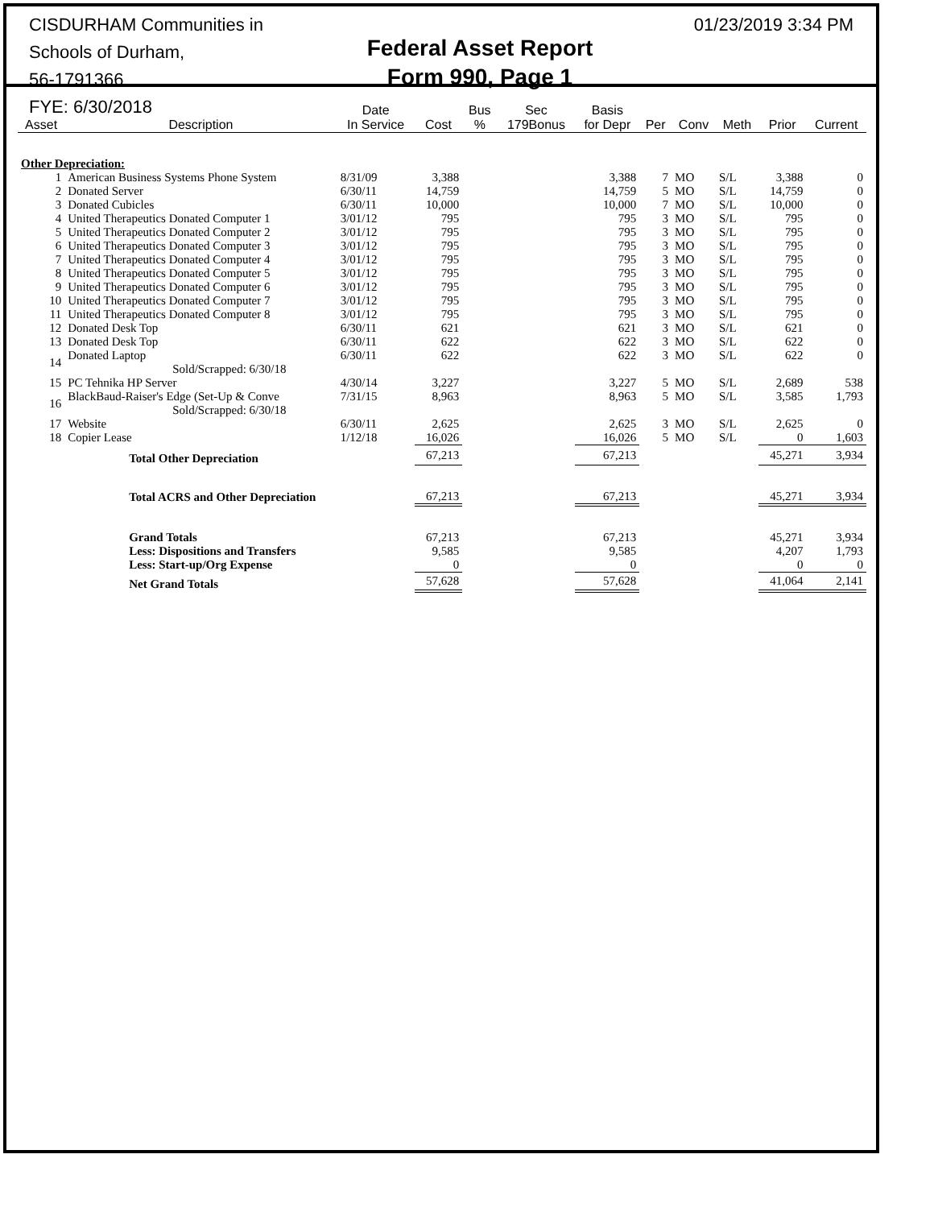CISDURHAM Communities in Schools of Durham,
56-1791366
FYE: 6/30/2018
Federal Asset Report
Form 990, Page 1
01/23/2019 3:34 PM
| Asset | Description | Date In Service | Cost | Bus % | Sec 179Bonus | Basis for Depr | Per | Conv | Meth | Prior | Current |
| --- | --- | --- | --- | --- | --- | --- | --- | --- | --- | --- | --- |
| Other Depreciation: | | | | | | | | | | | |
| 1 | American Business Systems Phone System | 8/31/09 | 3,388 | | | 3,388 | 7 | MO | S/L | 3,388 | 0 |
| 2 | Donated Server | 6/30/11 | 14,759 | | | 14,759 | 5 | MO | S/L | 14,759 | 0 |
| 3 | Donated Cubicles | 6/30/11 | 10,000 | | | 10,000 | 7 | MO | S/L | 10,000 | 0 |
| 4 | United Therapeutics Donated Computer 1 | 3/01/12 | 795 | | | 795 | 3 | MO | S/L | 795 | 0 |
| 5 | United Therapeutics Donated Computer 2 | 3/01/12 | 795 | | | 795 | 3 | MO | S/L | 795 | 0 |
| 6 | United Therapeutics Donated Computer 3 | 3/01/12 | 795 | | | 795 | 3 | MO | S/L | 795 | 0 |
| 7 | United Therapeutics Donated Computer 4 | 3/01/12 | 795 | | | 795 | 3 | MO | S/L | 795 | 0 |
| 8 | United Therapeutics Donated Computer 5 | 3/01/12 | 795 | | | 795 | 3 | MO | S/L | 795 | 0 |
| 9 | United Therapeutics Donated Computer 6 | 3/01/12 | 795 | | | 795 | 3 | MO | S/L | 795 | 0 |
| 10 | United Therapeutics Donated Computer 7 | 3/01/12 | 795 | | | 795 | 3 | MO | S/L | 795 | 0 |
| 11 | United Therapeutics Donated Computer 8 | 3/01/12 | 795 | | | 795 | 3 | MO | S/L | 795 | 0 |
| 12 | Donated Desk Top | 6/30/11 | 621 | | | 621 | 3 | MO | S/L | 621 | 0 |
| 13 | Donated Desk Top | 6/30/11 | 622 | | | 622 | 3 | MO | S/L | 622 | 0 |
| 14 | Donated Laptop Sold/Scrapped: 6/30/18 | 6/30/11 | 622 | | | 622 | 3 | MO | S/L | 622 | 0 |
| 15 | PC Tehnika HP Server | 4/30/14 | 3,227 | | | 3,227 | 5 | MO | S/L | 2,689 | 538 |
| 16 | BlackBaud-Raiser's Edge (Set-Up & Conve Sold/Scrapped: 6/30/18 | 7/31/15 | 8,963 | | | 8,963 | 5 | MO | S/L | 3,585 | 1,793 |
| 17 | Website | 6/30/11 | 2,625 | | | 2,625 | 3 | MO | S/L | 2,625 | 0 |
| 18 | Copier Lease | 1/12/18 | 16,026 | | | 16,026 | 5 | MO | S/L | 0 | 1,603 |
| | Total Other Depreciation | | 67,213 | | | 67,213 | | | | 45,271 | 3,934 |
| | Total ACRS and Other Depreciation | | 67,213 | | | 67,213 | | | | 45,271 | 3,934 |
| | Grand Totals | | 67,213 | | | 67,213 | | | | 45,271 | 3,934 |
| | Less: Dispositions and Transfers | | 9,585 | | | 9,585 | | | | 4,207 | 1,793 |
| | Less: Start-up/Org Expense | | 0 | | | 0 | | | | 0 | 0 |
| | Net Grand Totals | | 57,628 | | | 57,628 | | | | 41,064 | 2,141 |